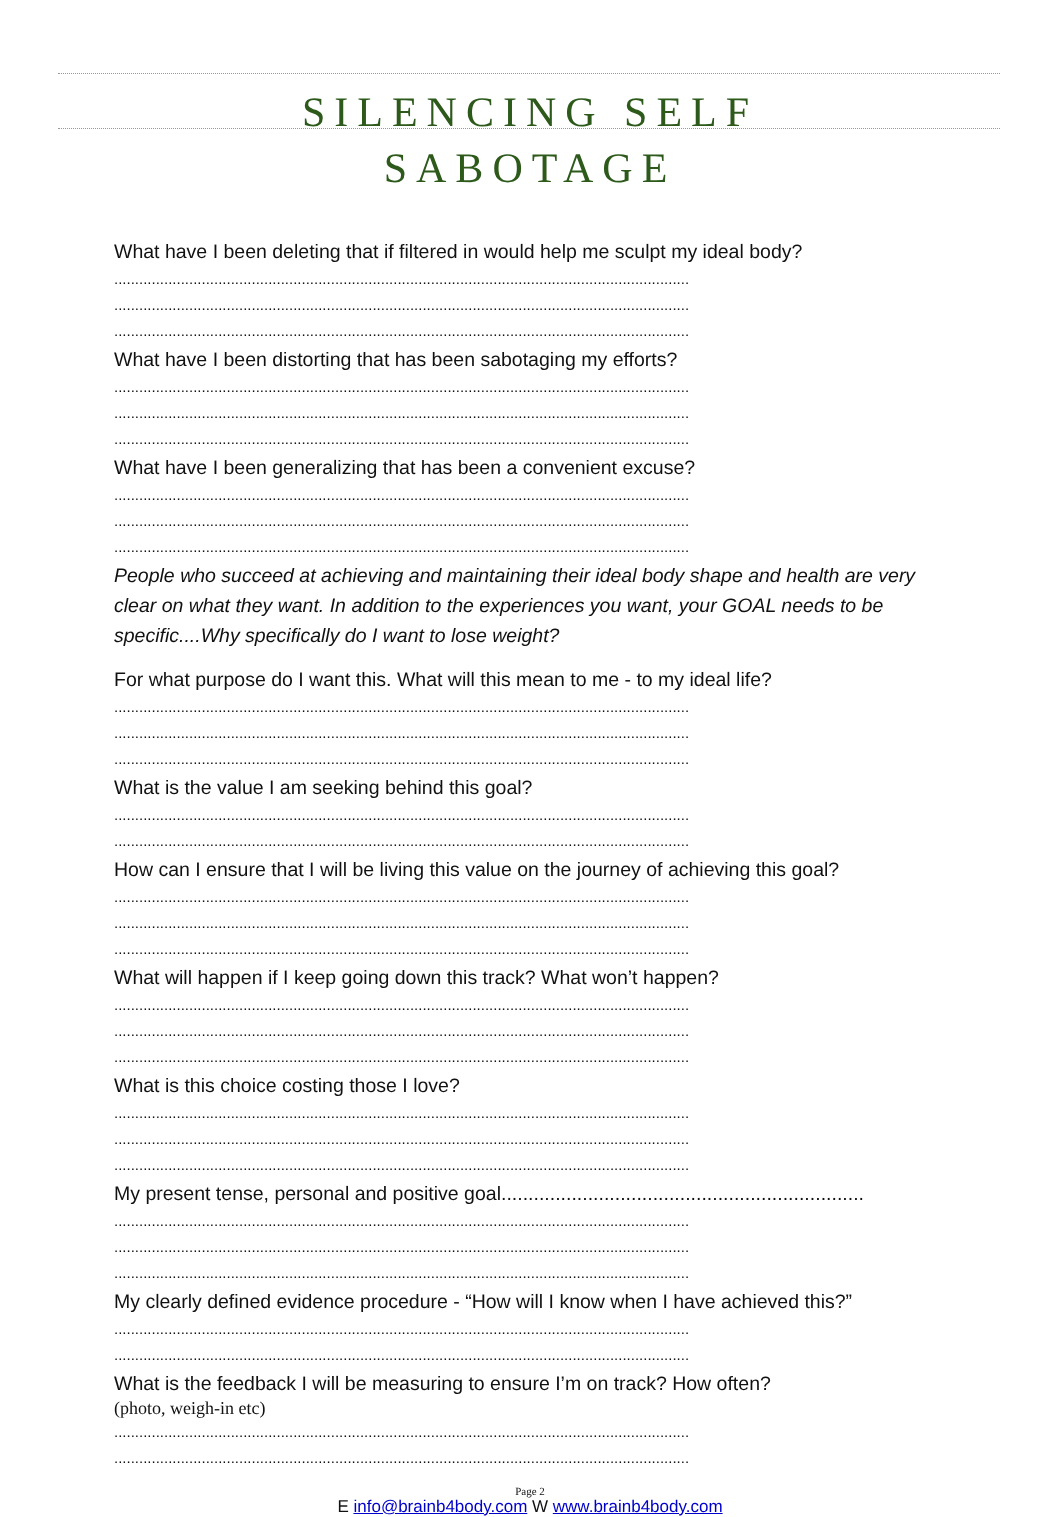SILENCING SELF
SABOTAGE
What have I been deleting that if filtered in would help me sculpt my ideal body?
..........................................................................................................................................
..........................................................................................................................................
..........................................................................................................................................
What have I been distorting that has been sabotaging my efforts?
..........................................................................................................................................
..........................................................................................................................................
..........................................................................................................................................
What have I been generalizing that has been a convenient excuse?
..........................................................................................................................................
..........................................................................................................................................
..........................................................................................................................................
People who succeed at achieving and maintaining their ideal body shape and health are very clear on what they want. In addition to the experiences you want, your GOAL needs to be specific....Why specifically do I want to lose weight?
For what purpose do I want this. What will this mean to me - to my ideal life?
..........................................................................................................................................
..........................................................................................................................................
..........................................................................................................................................
What is the value I am seeking behind this goal?
..........................................................................................................................................
..........................................................................................................................................
How can I ensure that I will be living this value on the journey of achieving this goal?
..........................................................................................................................................
..........................................................................................................................................
..........................................................................................................................................
What will happen if I keep going down this track? What won’t happen?
..........................................................................................................................................
..........................................................................................................................................
..........................................................................................................................................
What is this choice costing those I love?
..........................................................................................................................................
..........................................................................................................................................
..........................................................................................................................................
My present tense, personal and positive goal...................................................................
..........................................................................................................................................
..........................................................................................................................................
..........................................................................................................................................
My clearly defined evidence procedure - “How will I know when I have achieved this?”
..........................................................................................................................................
..........................................................................................................................................
What is the feedback I will be measuring to ensure I’m on track? How often?
(photo, weigh-in etc)
..........................................................................................................................................
..........................................................................................................................................
Page 2
E info@brainb4body.com W www.brainb4body.com